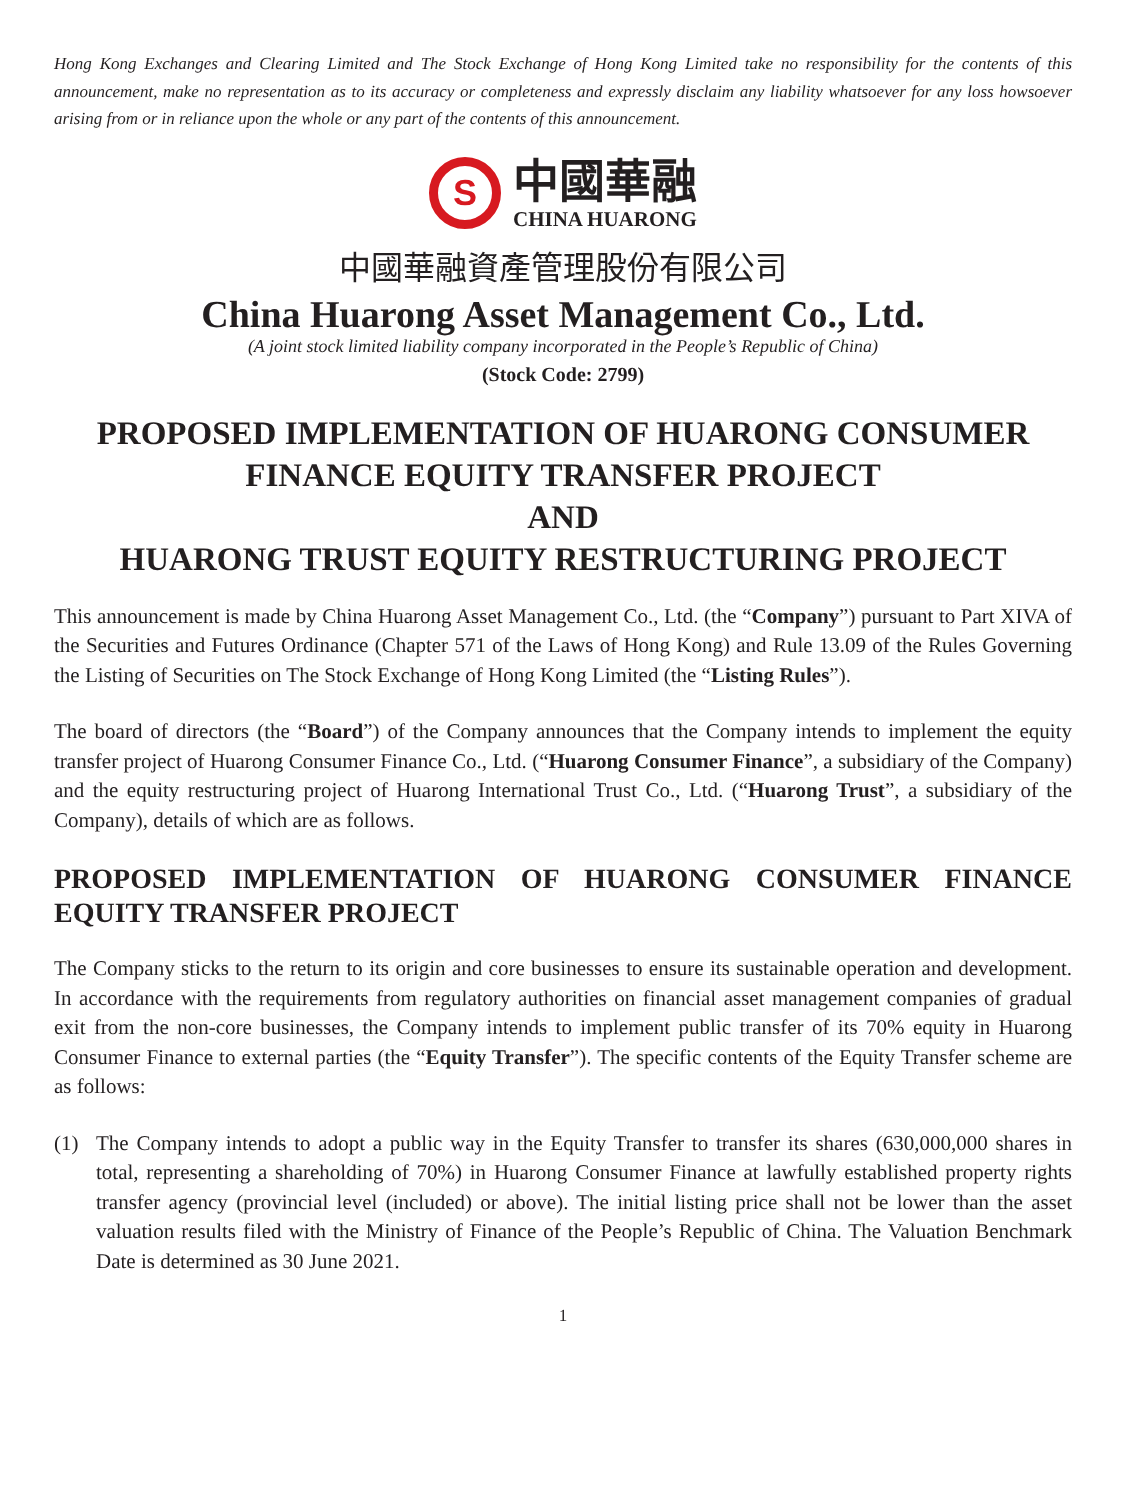Hong Kong Exchanges and Clearing Limited and The Stock Exchange of Hong Kong Limited take no responsibility for the contents of this announcement, make no representation as to its accuracy or completeness and expressly disclaim any liability whatsoever for any loss howsoever arising from or in reliance upon the whole or any part of the contents of this announcement.
S
中國華融
CHINA HUARONG
中國華融資產管理股份有限公司
China Huarong Asset Management Co., Ltd.
(A joint stock limited liability company incorporated in the People’s Republic of China)
(Stock Code: 2799)
PROPOSED IMPLEMENTATION OF HUARONG CONSUMER FINANCE EQUITY TRANSFER PROJECT
AND
HUARONG TRUST EQUITY RESTRUCTURING PROJECT
This announcement is made by China Huarong Asset Management Co., Ltd. (the “Company”) pursuant to Part XIVA of the Securities and Futures Ordinance (Chapter 571 of the Laws of Hong Kong) and Rule 13.09 of the Rules Governing the Listing of Securities on The Stock Exchange of Hong Kong Limited (the “Listing Rules”).
The board of directors (the “Board”) of the Company announces that the Company intends to implement the equity transfer project of Huarong Consumer Finance Co., Ltd. (“Huarong Consumer Finance”, a subsidiary of the Company) and the equity restructuring project of Huarong International Trust Co., Ltd. (“Huarong Trust”, a subsidiary of the Company), details of which are as follows.
PROPOSED IMPLEMENTATION OF HUARONG CONSUMER FINANCE EQUITY TRANSFER PROJECT
The Company sticks to the return to its origin and core businesses to ensure its sustainable operation and development. In accordance with the requirements from regulatory authorities on financial asset management companies of gradual exit from the non-core businesses, the Company intends to implement public transfer of its 70% equity in Huarong Consumer Finance to external parties (the “Equity Transfer”). The specific contents of the Equity Transfer scheme are as follows:
(1) The Company intends to adopt a public way in the Equity Transfer to transfer its shares (630,000,000 shares in total, representing a shareholding of 70%) in Huarong Consumer Finance at lawfully established property rights transfer agency (provincial level (included) or above). The initial listing price shall not be lower than the asset valuation results filed with the Ministry of Finance of the People’s Republic of China. The Valuation Benchmark Date is determined as 30 June 2021.
1